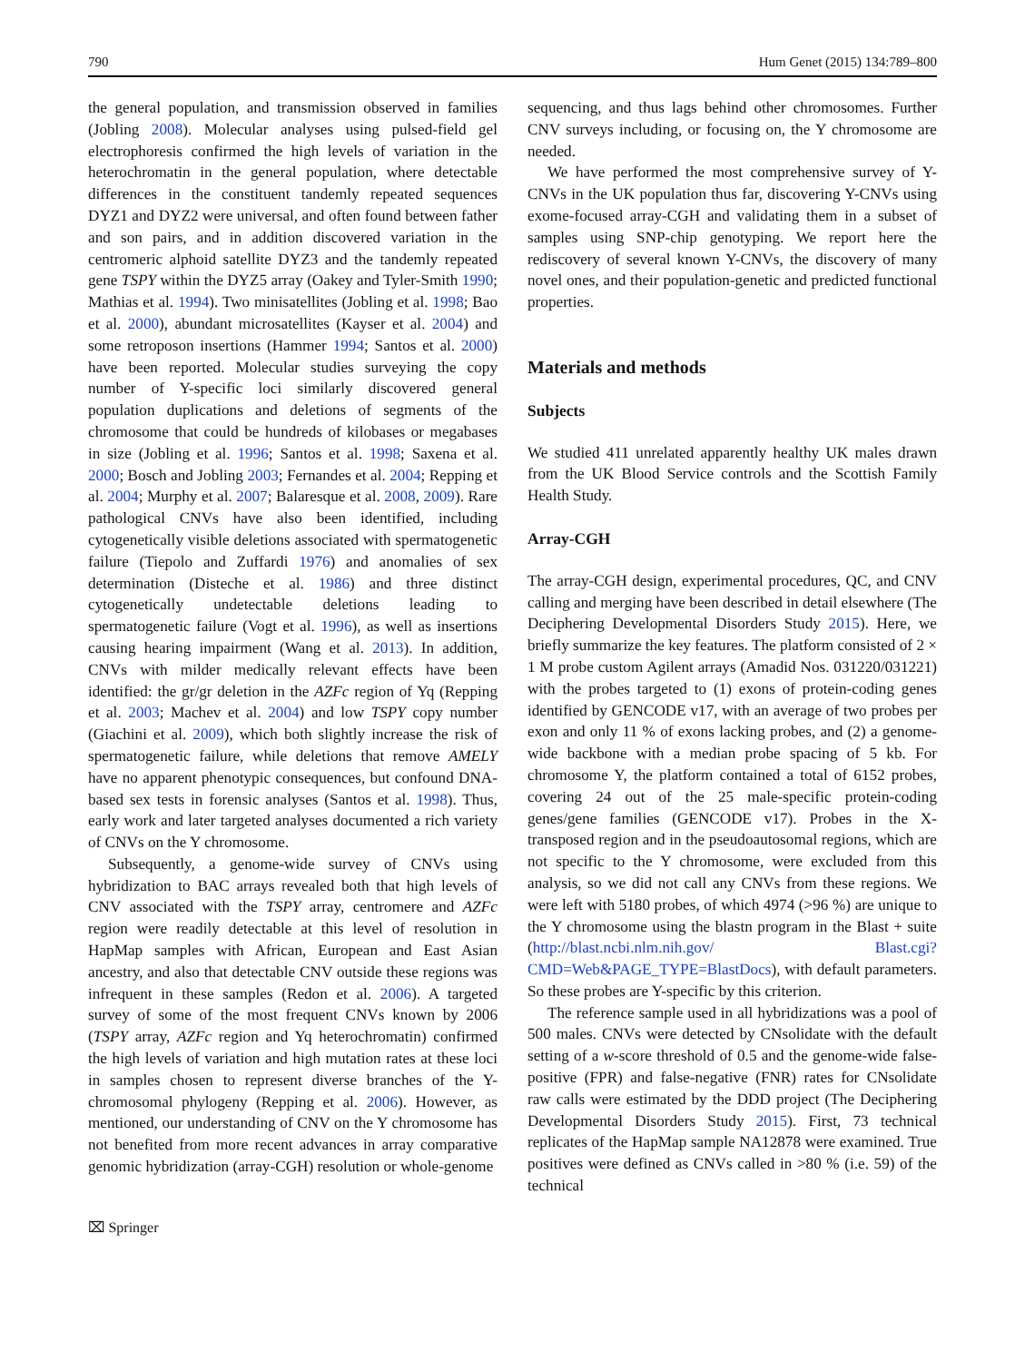790 Hum Genet (2015) 134:789–800
the general population, and transmission observed in families (Jobling 2008). Molecular analyses using pulsed-field gel electrophoresis confirmed the high levels of variation in the heterochromatin in the general population, where detectable differences in the constituent tandemly repeated sequences DYZ1 and DYZ2 were universal, and often found between father and son pairs, and in addition discovered variation in the centromeric alphoid satellite DYZ3 and the tandemly repeated gene TSPY within the DYZ5 array (Oakey and Tyler-Smith 1990; Mathias et al. 1994). Two minisatellites (Jobling et al. 1998; Bao et al. 2000), abundant microsatellites (Kayser et al. 2004) and some retroposon insertions (Hammer 1994; Santos et al. 2000) have been reported. Molecular studies surveying the copy number of Y-specific loci similarly discovered general population duplications and deletions of segments of the chromosome that could be hundreds of kilobases or megabases in size (Jobling et al. 1996; Santos et al. 1998; Saxena et al. 2000; Bosch and Jobling 2003; Fernandes et al. 2004; Repping et al. 2004; Murphy et al. 2007; Balaresque et al. 2008, 2009). Rare pathological CNVs have also been identified, including cytogenetically visible deletions associated with spermatogenetic failure (Tiepolo and Zuffardi 1976) and anomalies of sex determination (Disteche et al. 1986) and three distinct cytogenetically undetectable deletions leading to spermatogenetic failure (Vogt et al. 1996), as well as insertions causing hearing impairment (Wang et al. 2013). In addition, CNVs with milder medically relevant effects have been identified: the gr/gr deletion in the AZFc region of Yq (Repping et al. 2003; Machev et al. 2004) and low TSPY copy number (Giachini et al. 2009), which both slightly increase the risk of spermatogenetic failure, while deletions that remove AMELY have no apparent phenotypic consequences, but confound DNA-based sex tests in forensic analyses (Santos et al. 1998). Thus, early work and later targeted analyses documented a rich variety of CNVs on the Y chromosome.
Subsequently, a genome-wide survey of CNVs using hybridization to BAC arrays revealed both that high levels of CNV associated with the TSPY array, centromere and AZFc region were readily detectable at this level of resolution in HapMap samples with African, European and East Asian ancestry, and also that detectable CNV outside these regions was infrequent in these samples (Redon et al. 2006). A targeted survey of some of the most frequent CNVs known by 2006 (TSPY array, AZFc region and Yq heterochromatin) confirmed the high levels of variation and high mutation rates at these loci in samples chosen to represent diverse branches of the Y-chromosomal phylogeny (Repping et al. 2006). However, as mentioned, our understanding of CNV on the Y chromosome has not benefited from more recent advances in array comparative genomic hybridization (array-CGH) resolution or whole-genome
sequencing, and thus lags behind other chromosomes. Further CNV surveys including, or focusing on, the Y chromosome are needed.
We have performed the most comprehensive survey of Y-CNVs in the UK population thus far, discovering Y-CNVs using exome-focused array-CGH and validating them in a subset of samples using SNP-chip genotyping. We report here the rediscovery of several known Y-CNVs, the discovery of many novel ones, and their population-genetic and predicted functional properties.
Materials and methods
Subjects
We studied 411 unrelated apparently healthy UK males drawn from the UK Blood Service controls and the Scottish Family Health Study.
Array-CGH
The array-CGH design, experimental procedures, QC, and CNV calling and merging have been described in detail elsewhere (The Deciphering Developmental Disorders Study 2015). Here, we briefly summarize the key features. The platform consisted of 2 × 1 M probe custom Agilent arrays (Amadid Nos. 031220/031221) with the probes targeted to (1) exons of protein-coding genes identified by GENCODE v17, with an average of two probes per exon and only 11 % of exons lacking probes, and (2) a genome-wide backbone with a median probe spacing of 5 kb. For chromosome Y, the platform contained a total of 6152 probes, covering 24 out of the 25 male-specific protein-coding genes/gene families (GENCODE v17). Probes in the X-transposed region and in the pseudoautosomal regions, which are not specific to the Y chromosome, were excluded from this analysis, so we did not call any CNVs from these regions. We were left with 5180 probes, of which 4974 (>96 %) are unique to the Y chromosome using the blastn program in the Blast + suite (http://blast.ncbi.nlm.nih.gov/ Blast.cgi?CMD=Web&PAGE_TYPE=BlastDocs), with default parameters. So these probes are Y-specific by this criterion.
The reference sample used in all hybridizations was a pool of 500 males. CNVs were detected by CNsolidate with the default setting of a w-score threshold of 0.5 and the genome-wide false-positive (FPR) and false-negative (FNR) rates for CNsolidate raw calls were estimated by the DDD project (The Deciphering Developmental Disorders Study 2015). First, 73 technical replicates of the HapMap sample NA12878 were examined. True positives were defined as CNVs called in >80 % (i.e. 59) of the technical
⌧ Springer